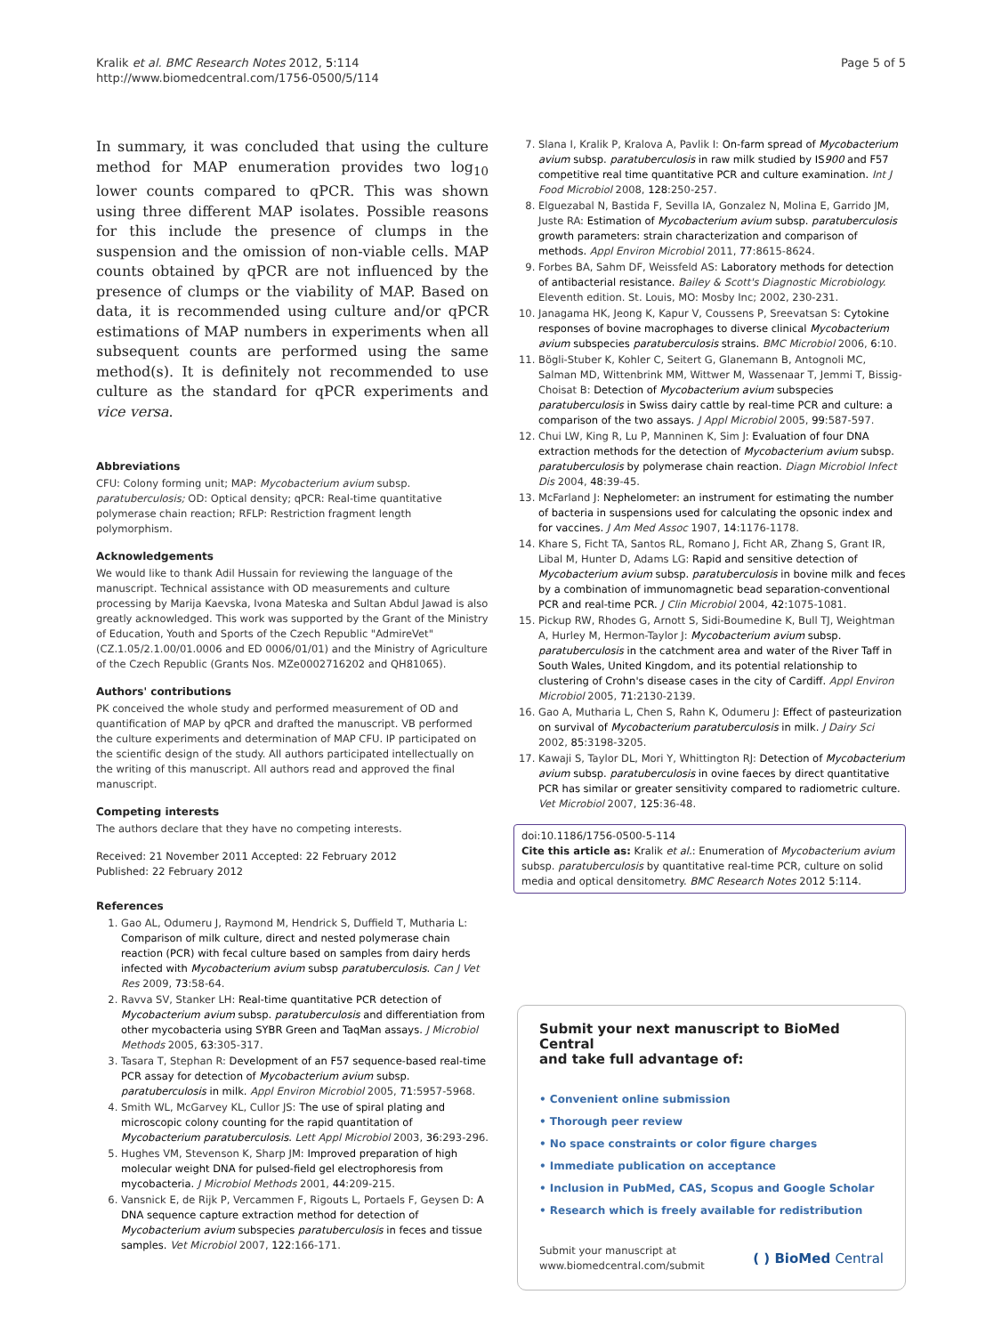Kralik et al. BMC Research Notes 2012, 5:114
http://www.biomedcentral.com/1756-0500/5/114
Page 5 of 5
In summary, it was concluded that using the culture method for MAP enumeration provides two log<sub>10</sub> lower counts compared to qPCR. This was shown using three different MAP isolates. Possible reasons for this include the presence of clumps in the suspension and the omission of non-viable cells. MAP counts obtained by qPCR are not influenced by the presence of clumps or the viability of MAP. Based on data, it is recommended using culture and/or qPCR estimations of MAP numbers in experiments when all subsequent counts are performed using the same method(s). It is definitely not recommended to use culture as the standard for qPCR experiments and vice versa.
Abbreviations
CFU: Colony forming unit; MAP: Mycobacterium avium subsp. paratuberculosis; OD: Optical density; qPCR: Real-time quantitative polymerase chain reaction; RFLP: Restriction fragment length polymorphism.
Acknowledgements
We would like to thank Adil Hussain for reviewing the language of the manuscript. Technical assistance with OD measurements and culture processing by Marija Kaevska, Ivona Mateska and Sultan Abdul Jawad is also greatly acknowledged. This work was supported by the Grant of the Ministry of Education, Youth and Sports of the Czech Republic "AdmireVet" (CZ.1.05/2.1.00/01.0006 and ED 0006/01/01) and the Ministry of Agriculture of the Czech Republic (Grants Nos. MZe0002716202 and QH81065).
Authors' contributions
PK conceived the whole study and performed measurement of OD and quantification of MAP by qPCR and drafted the manuscript. VB performed the culture experiments and determination of MAP CFU. IP participated on the scientific design of the study. All authors participated intellectually on the writing of this manuscript. All authors read and approved the final manuscript.
Competing interests
The authors declare that they have no competing interests.
Received: 21 November 2011 Accepted: 22 February 2012
Published: 22 February 2012
References
1. Gao AL, Odumeru J, Raymond M, Hendrick S, Duffield T, Mutharia L: Comparison of milk culture, direct and nested polymerase chain reaction (PCR) with fecal culture based on samples from dairy herds infected with Mycobacterium avium subsp paratuberculosis. Can J Vet Res 2009, 73:58-64.
2. Ravva SV, Stanker LH: Real-time quantitative PCR detection of Mycobacterium avium subsp. paratuberculosis and differentiation from other mycobacteria using SYBR Green and TaqMan assays. J Microbiol Methods 2005, 63:305-317.
3. Tasara T, Stephan R: Development of an F57 sequence-based real-time PCR assay for detection of Mycobacterium avium subsp. paratuberculosis in milk. Appl Environ Microbiol 2005, 71:5957-5968.
4. Smith WL, McGarvey KL, Cullor JS: The use of spiral plating and microscopic colony counting for the rapid quantitation of Mycobacterium paratuberculosis. Lett Appl Microbiol 2003, 36:293-296.
5. Hughes VM, Stevenson K, Sharp JM: Improved preparation of high molecular weight DNA for pulsed-field gel electrophoresis from mycobacteria. J Microbiol Methods 2001, 44:209-215.
6. Vansnick E, de Rijk P, Vercammen F, Rigouts L, Portaels F, Geysen D: A DNA sequence capture extraction method for detection of Mycobacterium avium subspecies paratuberculosis in feces and tissue samples. Vet Microbiol 2007, 122:166-171.
7. Slana I, Kralik P, Kralova A, Pavlik I: On-farm spread of Mycobacterium avium subsp. paratuberculosis in raw milk studied by IS900 and F57 competitive real time quantitative PCR and culture examination. Int J Food Microbiol 2008, 128:250-257.
8. Elguezabal N, Bastida F, Sevilla IA, Gonzalez N, Molina E, Garrido JM, Juste RA: Estimation of Mycobacterium avium subsp. paratuberculosis growth parameters: strain characterization and comparison of methods. Appl Environ Microbiol 2011, 77:8615-8624.
9. Forbes BA, Sahm DF, Weissfeld AS: Laboratory methods for detection of antibacterial resistance. Bailey & Scott's Diagnostic Microbiology. Eleventh edition. St. Louis, MO: Mosby Inc; 2002, 230-231.
10. Janagama HK, Jeong K, Kapur V, Coussens P, Sreevatsan S: Cytokine responses of bovine macrophages to diverse clinical Mycobacterium avium subspecies paratuberculosis strains. BMC Microbiol 2006, 6:10.
11. Bögli-Stuber K, Kohler C, Seitert G, Glanemann B, Antognoli MC, Salman MD, Wittenbrink MM, Wittwer M, Wassenaar T, Jemmi T, Bissig-Choisat B: Detection of Mycobacterium avium subspecies paratuberculosis in Swiss dairy cattle by real-time PCR and culture: a comparison of the two assays. J Appl Microbiol 2005, 99:587-597.
12. Chui LW, King R, Lu P, Manninen K, Sim J: Evaluation of four DNA extraction methods for the detection of Mycobacterium avium subsp. paratuberculosis by polymerase chain reaction. Diagn Microbiol Infect Dis 2004, 48:39-45.
13. McFarland J: Nephelometer: an instrument for estimating the number of bacteria in suspensions used for calculating the opsonic index and for vaccines. J Am Med Assoc 1907, 14:1176-1178.
14. Khare S, Ficht TA, Santos RL, Romano J, Ficht AR, Zhang S, Grant IR, Libal M, Hunter D, Adams LG: Rapid and sensitive detection of Mycobacterium avium subsp. paratuberculosis in bovine milk and feces by a combination of immunomagnetic bead separation-conventional PCR and real-time PCR. J Clin Microbiol 2004, 42:1075-1081.
15. Pickup RW, Rhodes G, Arnott S, Sidi-Boumedine K, Bull TJ, Weightman A, Hurley M, Hermon-Taylor J: Mycobacterium avium subsp. paratuberculosis in the catchment area and water of the River Taff in South Wales, United Kingdom, and its potential relationship to clustering of Crohn's disease cases in the city of Cardiff. Appl Environ Microbiol 2005, 71:2130-2139.
16. Gao A, Mutharia L, Chen S, Rahn K, Odumeru J: Effect of pasteurization on survival of Mycobacterium paratuberculosis in milk. J Dairy Sci 2002, 85:3198-3205.
17. Kawaji S, Taylor DL, Mori Y, Whittington RJ: Detection of Mycobacterium avium subsp. paratuberculosis in ovine faeces by direct quantitative PCR has similar or greater sensitivity compared to radiometric culture. Vet Microbiol 2007, 125:36-48.
doi:10.1186/1756-0500-5-114
Cite this article as: Kralik et al.: Enumeration of Mycobacterium avium subsp. paratuberculosis by quantitative real-time PCR, culture on solid media and optical densitometry. BMC Research Notes 2012 5:114.
Submit your next manuscript to BioMed Central
and take full advantage of:
• Convenient online submission
• Thorough peer review
• No space constraints or color figure charges
• Immediate publication on acceptance
• Inclusion in PubMed, CAS, Scopus and Google Scholar
• Research which is freely available for redistribution
Submit your manuscript at
www.biomedcentral.com/submit
( ) BioMed Central